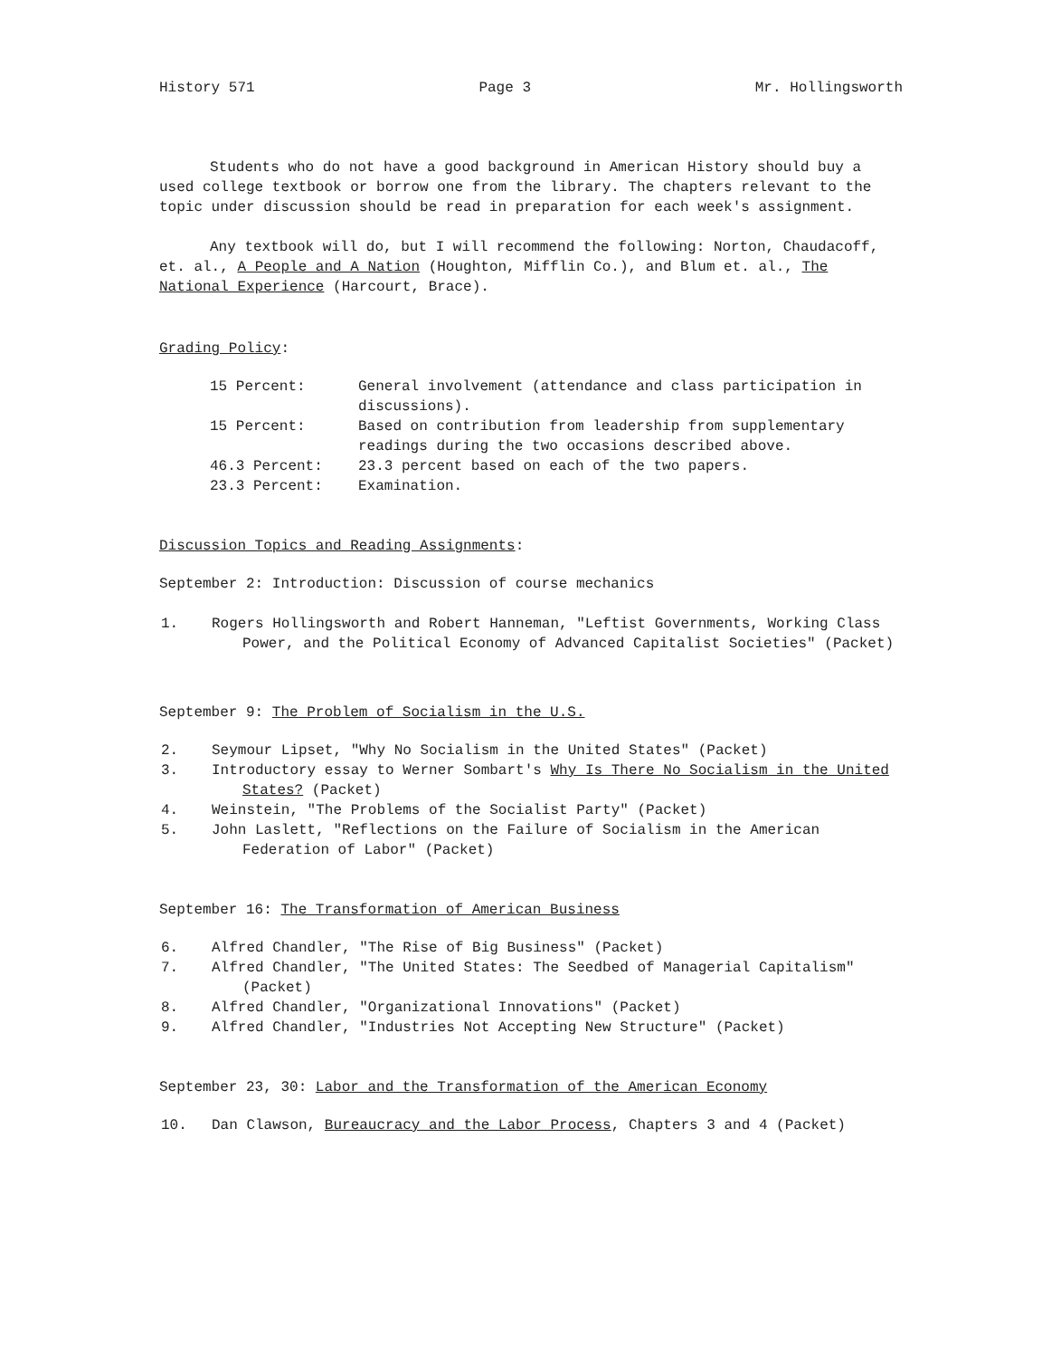History 571 Page 3 Mr. Hollingsworth
Students who do not have a good background in American History should buy a used college textbook or borrow one from the library. The chapters relevant to the topic under discussion should be read in preparation for each week's assignment.
Any textbook will do, but I will recommend the following: Norton, Chaudacoff, et. al., A People and A Nation (Houghton, Mifflin Co.), and Blum et. al., The National Experience (Harcourt, Brace).
Grading Policy:
| 15 Percent: | General involvement (attendance and class participation in discussions). |
| 15 Percent: | Based on contribution from leadership from supplementary readings during the two occasions described above. |
| 46.3 Percent: | 23.3 percent based on each of the two papers. |
| 23.3 Percent: | Examination. |
Discussion Topics and Reading Assignments:
September 2: Introduction: Discussion of course mechanics
1. Rogers Hollingsworth and Robert Hanneman, "Leftist Governments, Working Class Power, and the Political Economy of Advanced Capitalist Societies" (Packet)
September 9: The Problem of Socialism in the U.S.
2. Seymour Lipset, "Why No Socialism in the United States" (Packet)
3. Introductory essay to Werner Sombart's Why Is There No Socialism in the United States? (Packet)
4. Weinstein, "The Problems of the Socialist Party" (Packet)
5. John Laslett, "Reflections on the Failure of Socialism in the American Federation of Labor" (Packet)
September 16: The Transformation of American Business
6. Alfred Chandler, "The Rise of Big Business" (Packet)
7. Alfred Chandler, "The United States: The Seedbed of Managerial Capitalism" (Packet)
8. Alfred Chandler, "Organizational Innovations" (Packet)
9. Alfred Chandler, "Industries Not Accepting New Structure" (Packet)
September 23, 30: Labor and the Transformation of the American Economy
10. Dan Clawson, Bureaucracy and the Labor Process, Chapters 3 and 4 (Packet)